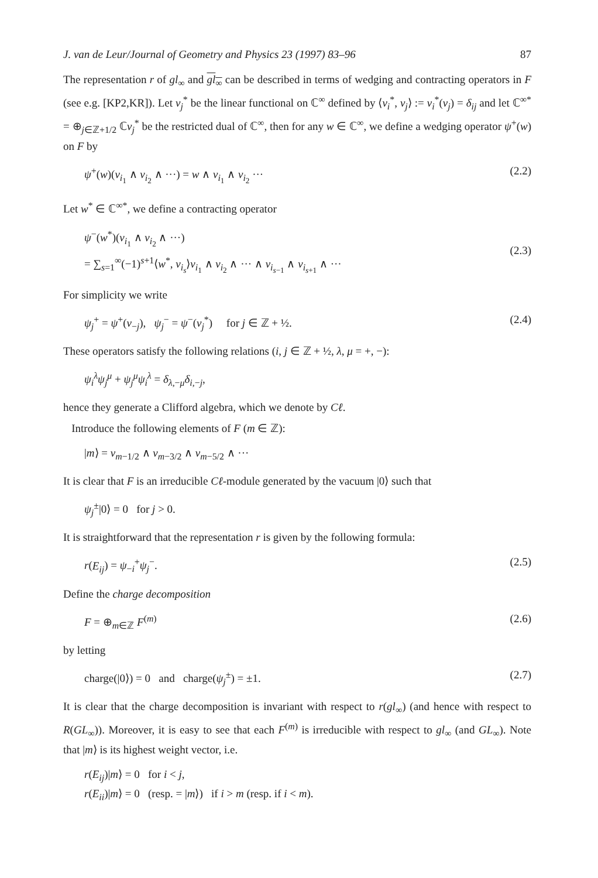J. van de Leur/Journal of Geometry and Physics 23 (1997) 83–96 87
The representation r of gl<sub>∞</sub> and gl<sub>∞</sub> can be described in terms of wedging and contracting operators in F (see e.g. [KP2,KR]). Let v<sub>j</sub><sup>*</sup> be the linear functional on ℂ<sup>∞</sup> defined by ⟨v<sub>i</sub><sup>*</sup>, v<sub>j</sub>⟩ := v<sub>i</sub><sup>*</sup>(v<sub>j</sub>) = δ<sub>ij</sub> and let ℂ<sup>∞*</sup> = ⊕<sub>j∈ℤ+1/2</sub> ℂv<sub>j</sub><sup>*</sup> be the restricted dual of ℂ<sup>∞</sup>, then for any w ∈ ℂ<sup>∞</sup>, we define a wedging operator ψ<sup>+</sup>(w) on F by
ψ<sup>+</sup>(w)(v<sub>i<sub>1</sub></sub> ∧ v<sub>i<sub>2</sub></sub> ∧ ···) = w ∧ v<sub>i<sub>1</sub></sub> ∧ v<sub>i<sub>2</sub></sub> ··· (2.2)
Let w<sup>*</sup> ∈ ℂ<sup>∞*</sup>, we define a contracting operator
ψ<sup>−</sup>(w<sup>*</sup>)(v<sub>i<sub>1</sub></sub> ∧ v<sub>i<sub>2</sub></sub> ∧ ···)
= ∑<sub>s=1</sub><sup>∞</sup>(−1)<sup>s+1</sup>⟨w<sup>*</sup>, v<sub>i<sub>s</sub></sub>⟩v<sub>i<sub>1</sub></sub> ∧ v<sub>i<sub>2</sub></sub> ∧ ··· ∧ v<sub>i<sub>s−1</sub></sub> ∧ v<sub>i<sub>s+1</sub></sub> ∧ ···
(2.3)
For simplicity we write
ψ<sub>j</sub><sup>+</sup> = ψ<sup>+</sup>(v<sub>−j</sub>), ψ<sub>j</sub><sup>−</sup> = ψ<sup>−</sup>(v<sub>j</sub><sup>*</sup>) for j ∈ ℤ + ½. (2.4)
These operators satisfy the following relations (i, j ∈ ℤ + ½, λ, μ = +, −):
ψ<sub>i</sub><sup>λ</sup>ψ<sub>j</sub><sup>μ</sup> + ψ<sub>j</sub><sup>μ</sup>ψ<sub>i</sub><sup>λ</sup> = δ<sub>λ,−μ</sub>δ<sub>i,−j</sub>,
hence they generate a Clifford algebra, which we denote by Cℓ.
Introduce the following elements of F (m ∈ ℤ):
|m⟩ = v<sub>m−1/2</sub> ∧ v<sub>m−3/2</sub> ∧ v<sub>m−5/2</sub> ∧ ···
It is clear that F is an irreducible Cℓ-module generated by the vacuum |0⟩ such that
ψ<sub>j</sub><sup>±</sup>|0⟩ = 0 for j > 0.
It is straightforward that the representation r is given by the following formula:
r(E<sub>ij</sub>) = ψ<sub>−i</sub><sup>+</sup>ψ<sub>j</sub><sup>−</sup>. (2.5)
Define the charge decomposition
F = ⊕<sub>m∈ℤ</sub> F<sup>(m)</sup> (2.6)
by letting
charge(|0⟩) = 0 and charge(ψ<sub>j</sub><sup>±</sup>) = ±1. (2.7)
It is clear that the charge decomposition is invariant with respect to r(gl<sub>∞</sub>) (and hence with respect to R(GL<sub>∞</sub>)). Moreover, it is easy to see that each F<sup>(m)</sup> is irreducible with respect to gl<sub>∞</sub> (and GL<sub>∞</sub>). Note that |m⟩ is its highest weight vector, i.e.
r(E<sub>ij</sub>)|m⟩ = 0 for i < j,
r(E<sub>ii</sub>)|m⟩ = 0 (resp. = |m⟩) if i > m (resp. if i < m).